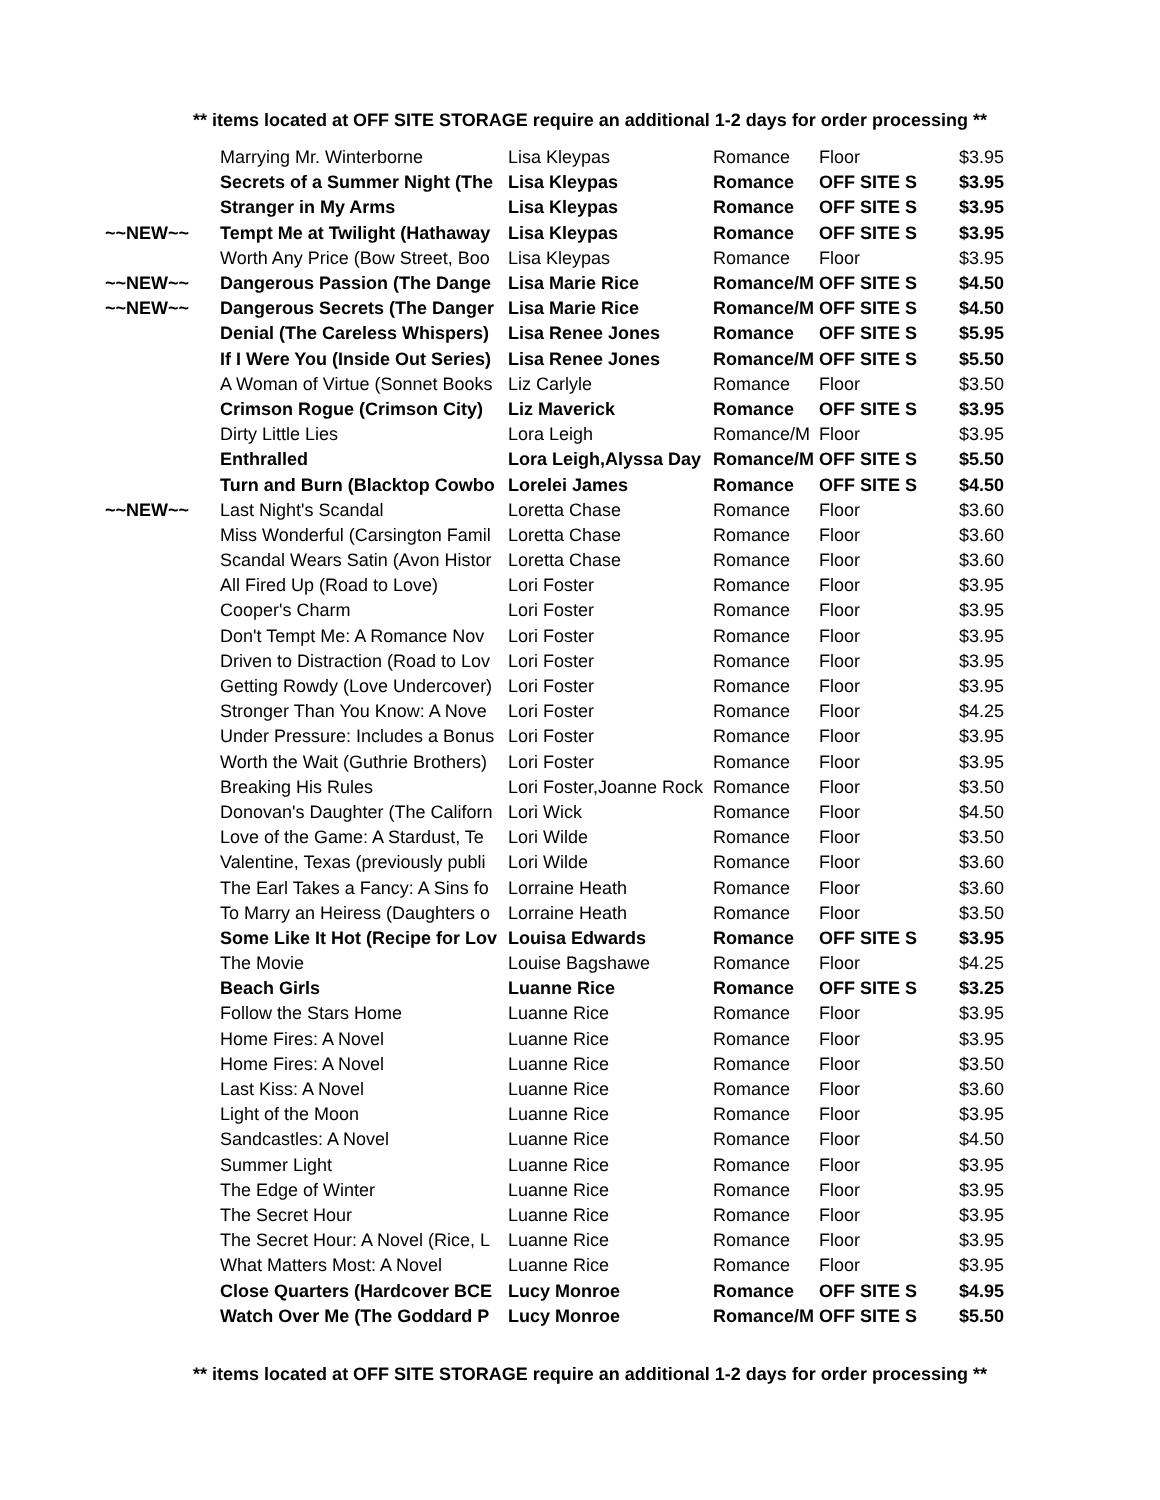** items located at OFF SITE STORAGE require an additional 1-2 days for order processing **
| | Marrying Mr. Winterborne | Lisa Kleypas | Romance | Floor | $3.95 |
| | Secrets of a Summer Night (The | Lisa Kleypas | Romance | OFF SITE S | $3.95 |
| | Stranger in My Arms | Lisa Kleypas | Romance | OFF SITE S | $3.95 |
| ~~NEW~~ | Tempt Me at Twilight (Hathaway | Lisa Kleypas | Romance | OFF SITE S | $3.95 |
| | Worth Any Price (Bow Street, Boo | Lisa Kleypas | Romance | Floor | $3.95 |
| ~~NEW~~ | Dangerous Passion (The Dange | Lisa Marie Rice | Romance/M | OFF SITE S | $4.50 |
| ~~NEW~~ | Dangerous Secrets (The Danger | Lisa Marie Rice | Romance/M | OFF SITE S | $4.50 |
| | Denial (The Careless Whispers) | Lisa Renee Jones | Romance | OFF SITE S | $5.95 |
| | If I Were You (Inside Out Series) | Lisa Renee Jones | Romance/M | OFF SITE S | $5.50 |
| | A Woman of Virtue (Sonnet Books | Liz Carlyle | Romance | Floor | $3.50 |
| | Crimson Rogue (Crimson City) | Liz Maverick | Romance | OFF SITE S | $3.95 |
| | Dirty Little Lies | Lora Leigh | Romance/M | Floor | $3.95 |
| | Enthralled | Lora Leigh,Alyssa Day | Romance/M | OFF SITE S | $5.50 |
| | Turn and Burn (Blacktop Cowbo | Lorelei James | Romance | OFF SITE S | $4.50 |
| ~~NEW~~ | Last Night's Scandal | Loretta Chase | Romance | Floor | $3.60 |
| | Miss Wonderful (Carsington Famil | Loretta Chase | Romance | Floor | $3.60 |
| | Scandal Wears Satin (Avon Histor | Loretta Chase | Romance | Floor | $3.60 |
| | All Fired Up (Road to Love) | Lori Foster | Romance | Floor | $3.95 |
| | Cooper's Charm | Lori Foster | Romance | Floor | $3.95 |
| | Don't Tempt Me: A Romance Nov | Lori Foster | Romance | Floor | $3.95 |
| | Driven to Distraction (Road to Lov | Lori Foster | Romance | Floor | $3.95 |
| | Getting Rowdy (Love Undercover) | Lori Foster | Romance | Floor | $3.95 |
| | Stronger Than You Know: A Nove | Lori Foster | Romance | Floor | $4.25 |
| | Under Pressure: Includes a Bonus | Lori Foster | Romance | Floor | $3.95 |
| | Worth the Wait (Guthrie Brothers) | Lori Foster | Romance | Floor | $3.95 |
| | Breaking His Rules | Lori Foster,Joanne Rock | Romance | Floor | $3.50 |
| | Donovan's Daughter (The Californ | Lori Wick | Romance | Floor | $4.50 |
| | Love of the Game: A Stardust, Te | Lori Wilde | Romance | Floor | $3.50 |
| | Valentine, Texas (previously publi | Lori Wilde | Romance | Floor | $3.60 |
| | The Earl Takes a Fancy: A Sins fo | Lorraine Heath | Romance | Floor | $3.60 |
| | To Marry an Heiress (Daughters o | Lorraine Heath | Romance | Floor | $3.50 |
| | Some Like It Hot (Recipe for Lov | Louisa Edwards | Romance | OFF SITE S | $3.95 |
| | The Movie | Louise Bagshawe | Romance | Floor | $4.25 |
| | Beach Girls | Luanne Rice | Romance | OFF SITE S | $3.25 |
| | Follow the Stars Home | Luanne Rice | Romance | Floor | $3.95 |
| | Home Fires: A Novel | Luanne Rice | Romance | Floor | $3.95 |
| | Home Fires: A Novel | Luanne Rice | Romance | Floor | $3.50 |
| | Last Kiss: A Novel | Luanne Rice | Romance | Floor | $3.60 |
| | Light of the Moon | Luanne Rice | Romance | Floor | $3.95 |
| | Sandcastles: A Novel | Luanne Rice | Romance | Floor | $4.50 |
| | Summer Light | Luanne Rice | Romance | Floor | $3.95 |
| | The Edge of Winter | Luanne Rice | Romance | Floor | $3.95 |
| | The Secret Hour | Luanne Rice | Romance | Floor | $3.95 |
| | The Secret Hour: A Novel (Rice, L | Luanne Rice | Romance | Floor | $3.95 |
| | What Matters Most: A Novel | Luanne Rice | Romance | Floor | $3.95 |
| | Close Quarters (Hardcover BCE | Lucy Monroe | Romance | OFF SITE S | $4.95 |
| | Watch Over Me (The Goddard P | Lucy Monroe | Romance/M | OFF SITE S | $5.50 |
** items located at OFF SITE STORAGE require an additional 1-2 days for order processing **